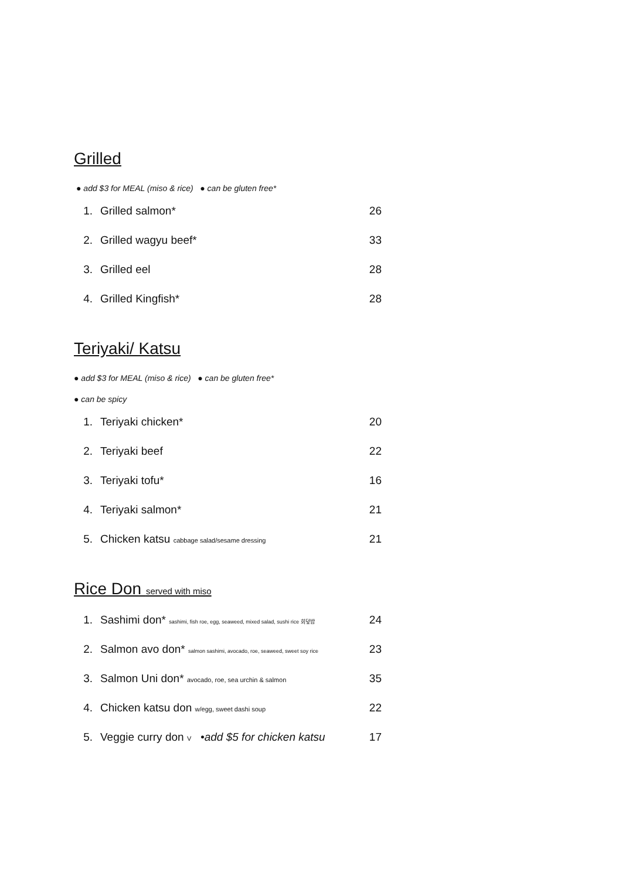Grilled
● add $3 for MEAL (miso & rice) ● can be gluten free*
1. Grilled salmon* 26
2. Grilled wagyu beef* 33
3. Grilled eel 28
4. Grilled Kingfish* 28
Teriyaki/ Katsu
● add $3 for MEAL (miso & rice) ● can be gluten free*
● can be spicy
1. Teriyaki chicken* 20
2. Teriyaki beef 22
3. Teriyaki tofu* 16
4. Teriyaki salmon* 21
5. Chicken katsu cabbage salad/sesame dressing 21
Rice Don served with miso
1. Sashimi don* sashimi, fish roe, egg, seaweed, mixed salad, sushi rice 회덮밥 24
2. Salmon avo don* salmon sashimi, avocado, roe, seaweed, sweet soy rice 23
3. Salmon Uni don* avocado, roe, sea urchin & salmon 35
4. Chicken katsu don w/egg, sweet dashi soup 22
5. Veggie curry don V •add $5 for chicken katsu 17